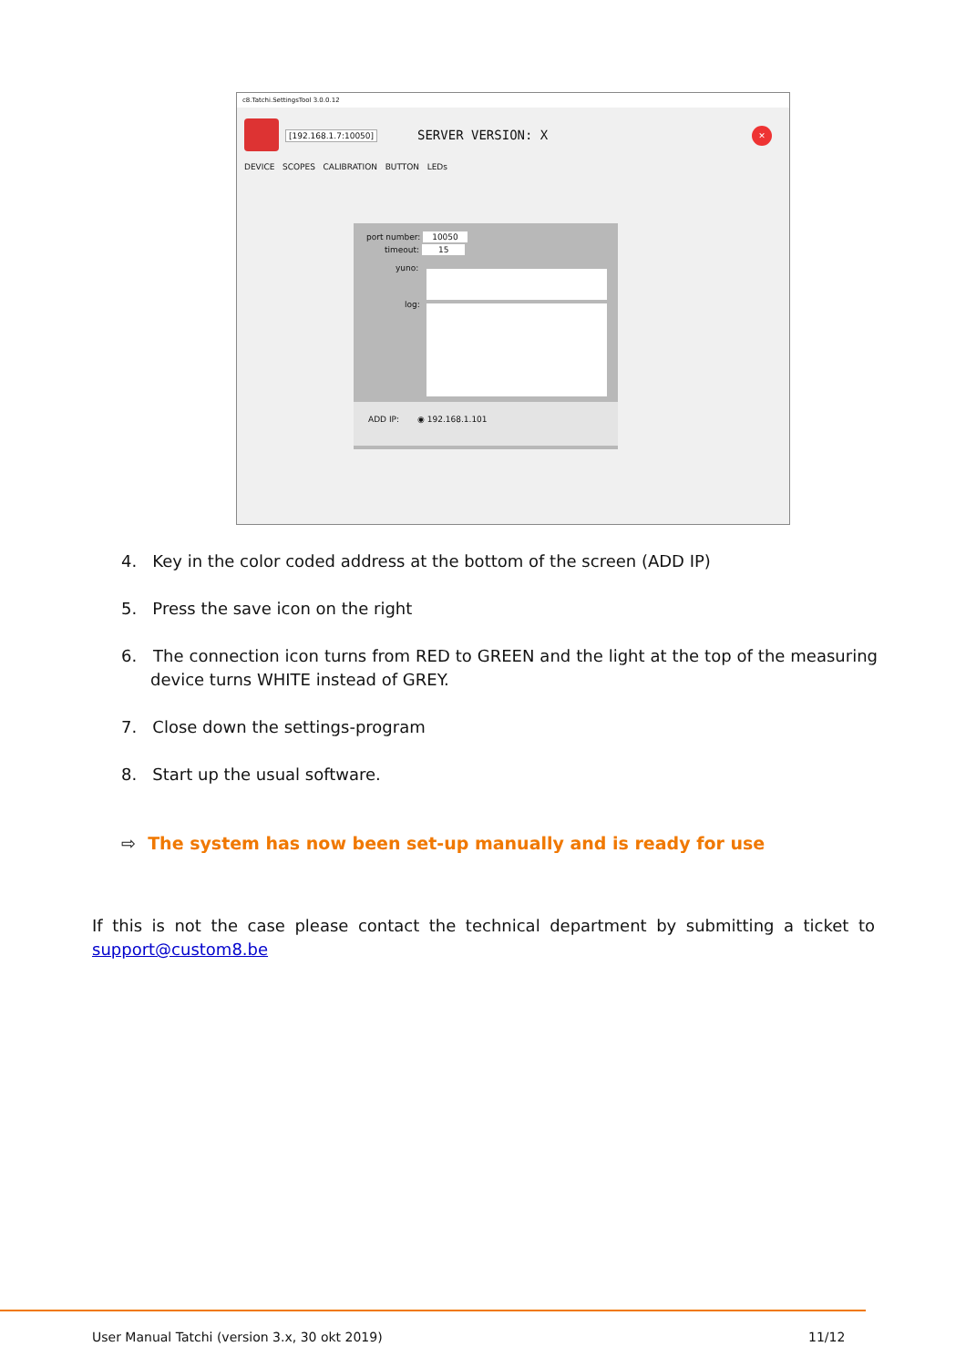c8.Tatchi.SettingsTool 3.0.0.12
[192.168.1.7:10050] SERVER VERSION: X ✕
DEVICE SCOPES CALIBRATION BUTTON LEDs
port number: 10050
timeout: 15
yuno:
log:
ADD IP: ◉ 192.168.1.101
4. Key in the color coded address at the bottom of the screen (ADD IP)
5. Press the save icon on the right
6. The connection icon turns from RED to GREEN and the light at the top of the measuring device turns WHITE instead of GREY.
7. Close down the settings-program
8. Start up the usual software.
⇨ The system has now been set-up manually and is ready for use
If this is not the case please contact the technical department by submitting a ticket to support@custom8.be
User Manual Tatchi (version 3.x, 30 okt 2019)
11/12